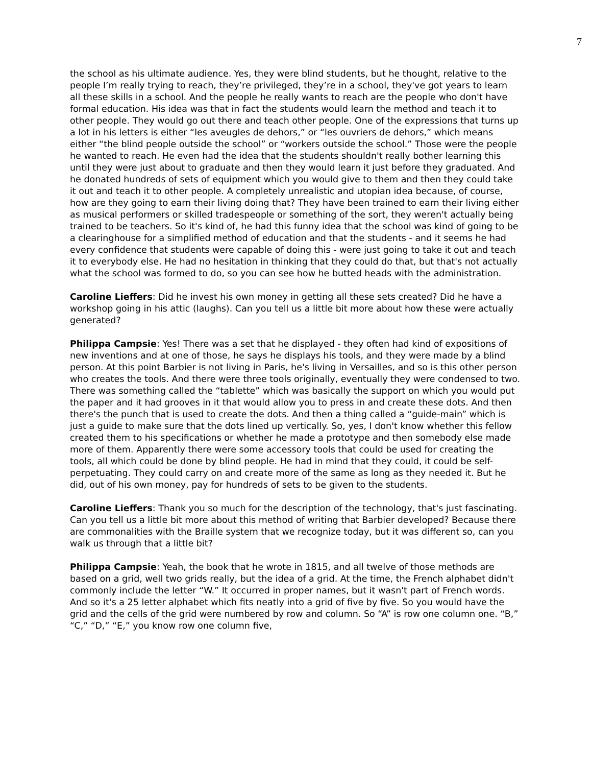7
the school as his ultimate audience. Yes, they were blind students, but he thought, relative to the people I’m really trying to reach, they’re privileged, they’re in a school, they've got years to learn all these skills in a school. And the people he really wants to reach are the people who don't have formal education. His idea was that in fact the students would learn the method and teach it to other people. They would go out there and teach other people. One of the expressions that turns up a lot in his letters is either “les aveugles de dehors,” or “les ouvriers de dehors,” which means either “the blind people outside the school” or “workers outside the school.” Those were the people he wanted to reach. He even had the idea that the students shouldn't really bother learning this until they were just about to graduate and then they would learn it just before they graduated. And he donated hundreds of sets of equipment which you would give to them and then they could take it out and teach it to other people. A completely unrealistic and utopian idea because, of course, how are they going to earn their living doing that? They have been trained to earn their living either as musical performers or skilled tradespeople or something of the sort, they weren't actually being trained to be teachers. So it's kind of, he had this funny idea that the school was kind of going to be a clearinghouse for a simplified method of education and that the students - and it seems he had every confidence that students were capable of doing this - were just going to take it out and teach it to everybody else. He had no hesitation in thinking that they could do that, but that's not actually what the school was formed to do, so you can see how he butted heads with the administration.
Caroline Lieffers: Did he invest his own money in getting all these sets created? Did he have a workshop going in his attic (laughs). Can you tell us a little bit more about how these were actually generated?
Philippa Campsie: Yes! There was a set that he displayed - they often had kind of expositions of new inventions and at one of those, he says he displays his tools, and they were made by a blind person. At this point Barbier is not living in Paris, he's living in Versailles, and so is this other person who creates the tools. And there were three tools originally, eventually they were condensed to two. There was something called the “tablette” which was basically the support on which you would put the paper and it had grooves in it that would allow you to press in and create these dots. And then there's the punch that is used to create the dots. And then a thing called a “guide-main” which is just a guide to make sure that the dots lined up vertically. So, yes, I don't know whether this fellow created them to his specifications or whether he made a prototype and then somebody else made more of them. Apparently there were some accessory tools that could be used for creating the tools, all which could be done by blind people. He had in mind that they could, it could be self-perpetuating. They could carry on and create more of the same as long as they needed it. But he did, out of his own money, pay for hundreds of sets to be given to the students.
Caroline Lieffers: Thank you so much for the description of the technology, that's just fascinating. Can you tell us a little bit more about this method of writing that Barbier developed? Because there are commonalities with the Braille system that we recognize today, but it was different so, can you walk us through that a little bit?
Philippa Campsie: Yeah, the book that he wrote in 1815, and all twelve of those methods are based on a grid, well two grids really, but the idea of a grid. At the time, the French alphabet didn't commonly include the letter “W.” It occurred in proper names, but it wasn't part of French words. And so it's a 25 letter alphabet which fits neatly into a grid of five by five. So you would have the grid and the cells of the grid were numbered by row and column. So “A” is row one column one. “B,” “C,” “D,” “E,” you know row one column five,